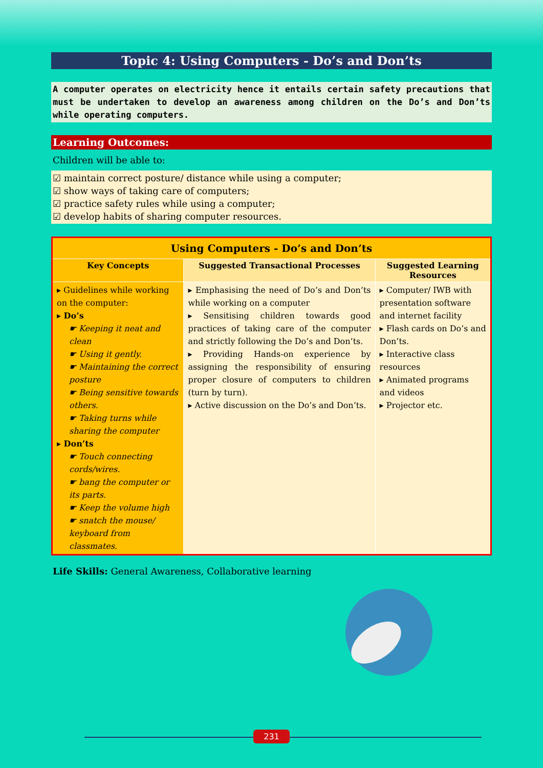Topic 4: Using Computers - Do’s and Don’ts
A computer operates on electricity hence it entails certain safety precautions that must be undertaken to develop an awareness among children on the Do’s and Don’ts while operating computers.
Learning Outcomes:
Children will be able to:
☑ maintain correct posture/ distance while using a computer;
☑ show ways of taking care of computers;
☑ practice safety rules while using a computer;
☑ develop habits of sharing computer resources.
| Using Computers - Do’s and Don’ts | | |
| --- | --- | --- |
| Key Concepts | Suggested Transactional Processes | Suggested Learning Resources |
| ▸ Guidelines while working on the computer: ▸ Do’s ☛ Keeping it neat and clean ☛ Using it gently. ☛ Maintaining the correct posture ☛ Being sensitive towards others. ☛ Taking turns while sharing the computer ▸ Don’ts ☛ Touch connecting cords/wires. ☛ bang the computer or its parts. ☛ Keep the volume high ☛ snatch the mouse/ keyboard from classmates. | ▸ Emphasising the need of Do’s and Don’ts while working on a computer ▸ Sensitising children towards good practices of taking care of the computer and strictly following the Do’s and Don’ts. ▸ Providing Hands-on experience by assigning the responsibility of ensuring proper closure of computers to children (turn by turn). ▸ Active discussion on the Do’s and Don’ts. | ▸ Computer/ IWB with presentation software and internet facility ▸ Flash cards on Do’s and Don’ts. ▸ Interactive class resources ▸ Animated programs and videos ▸ Projector etc. |
Life Skills: General Awareness, Collaborative learning
231